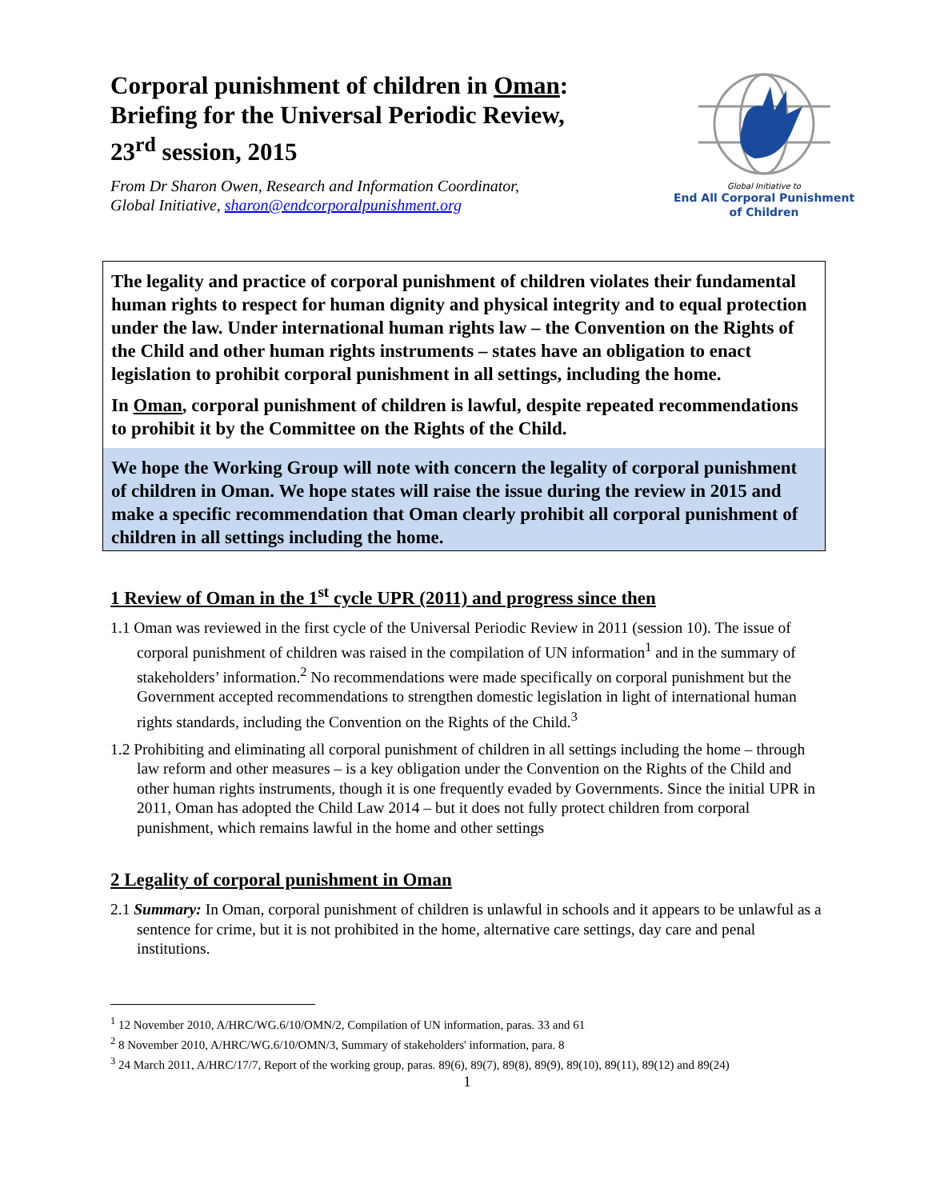Corporal punishment of children in Oman:
Briefing for the Universal Periodic Review,
23<sup>rd</sup> session, 2015
From Dr Sharon Owen, Research and Information Coordinator,
Global Initiative, sharon@endcorporalpunishment.org
Global Initiative to
End All Corporal Punishment
of Children
The legality and practice of corporal punishment of children violates their fundamental human rights to respect for human dignity and physical integrity and to equal protection under the law. Under international human rights law – the Convention on the Rights of the Child and other human rights instruments – states have an obligation to enact legislation to prohibit corporal punishment in all settings, including the home.
In Oman, corporal punishment of children is lawful, despite repeated recommendations to prohibit it by the Committee on the Rights of the Child.
We hope the Working Group will note with concern the legality of corporal punishment of children in Oman. We hope states will raise the issue during the review in 2015 and make a specific recommendation that Oman clearly prohibit all corporal punishment of children in all settings including the home.
1 Review of Oman in the 1<sup>st</sup> cycle UPR (2011) and progress since then
1.1 Oman was reviewed in the first cycle of the Universal Periodic Review in 2011 (session 10). The issue of corporal punishment of children was raised in the compilation of UN information<sup>1</sup> and in the summary of stakeholders’ information.<sup>2</sup> No recommendations were made specifically on corporal punishment but the Government accepted recommendations to strengthen domestic legislation in light of international human rights standards, including the Convention on the Rights of the Child.<sup>3</sup>
1.2 Prohibiting and eliminating all corporal punishment of children in all settings including the home – through law reform and other measures – is a key obligation under the Convention on the Rights of the Child and other human rights instruments, though it is one frequently evaded by Governments. Since the initial UPR in 2011, Oman has adopted the Child Law 2014 – but it does not fully protect children from corporal punishment, which remains lawful in the home and other settings
2 Legality of corporal punishment in Oman
2.1 Summary: In Oman, corporal punishment of children is unlawful in schools and it appears to be unlawful as a sentence for crime, but it is not prohibited in the home, alternative care settings, day care and penal institutions.
<sup>1</sup> 12 November 2010, A/HRC/WG.6/10/OMN/2, Compilation of UN information, paras. 33 and 61
<sup>2</sup> 8 November 2010, A/HRC/WG.6/10/OMN/3, Summary of stakeholders' information, para. 8
<sup>3</sup> 24 March 2011, A/HRC/17/7, Report of the working group, paras. 89(6), 89(7), 89(8), 89(9), 89(10), 89(11), 89(12) and 89(24)
1